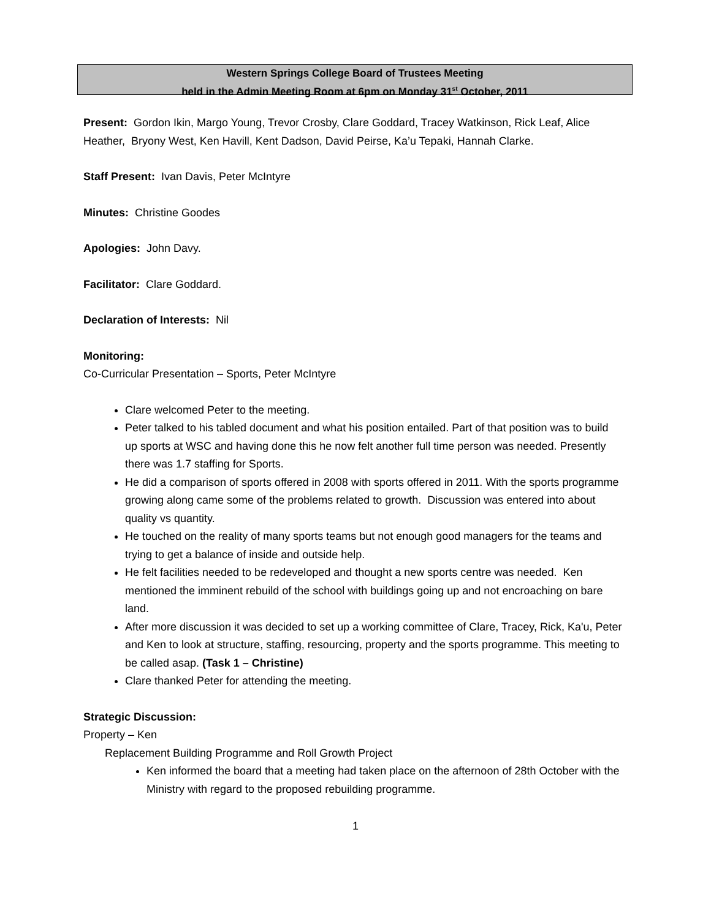Western Springs College Board of Trustees Meeting
held in the Admin Meeting Room at 6pm on Monday 31<sup>st</sup> October, 2011
Present: Gordon Ikin, Margo Young, Trevor Crosby, Clare Goddard, Tracey Watkinson, Rick Leaf, Alice Heather, Bryony West, Ken Havill, Kent Dadson, David Peirse, Ka’u Tepaki, Hannah Clarke.
Staff Present: Ivan Davis, Peter McIntyre
Minutes: Christine Goodes
Apologies: John Davy.
Facilitator: Clare Goddard.
Declaration of Interests: Nil
Monitoring:
Co-Curricular Presentation – Sports, Peter McIntyre
Clare welcomed Peter to the meeting.
Peter talked to his tabled document and what his position entailed. Part of that position was to build up sports at WSC and having done this he now felt another full time person was needed. Presently there was 1.7 staffing for Sports.
He did a comparison of sports offered in 2008 with sports offered in 2011. With the sports programme growing along came some of the problems related to growth. Discussion was entered into about quality vs quantity.
He touched on the reality of many sports teams but not enough good managers for the teams and trying to get a balance of inside and outside help.
He felt facilities needed to be redeveloped and thought a new sports centre was needed. Ken mentioned the imminent rebuild of the school with buildings going up and not encroaching on bare land.
After more discussion it was decided to set up a working committee of Clare, Tracey, Rick, Ka'u, Peter and Ken to look at structure, staffing, resourcing, property and the sports programme. This meeting to be called asap. (Task 1 – Christine)
Clare thanked Peter for attending the meeting.
Strategic Discussion:
Property – Ken
Replacement Building Programme and Roll Growth Project
Ken informed the board that a meeting had taken place on the afternoon of 28th October with the Ministry with regard to the proposed rebuilding programme.
1